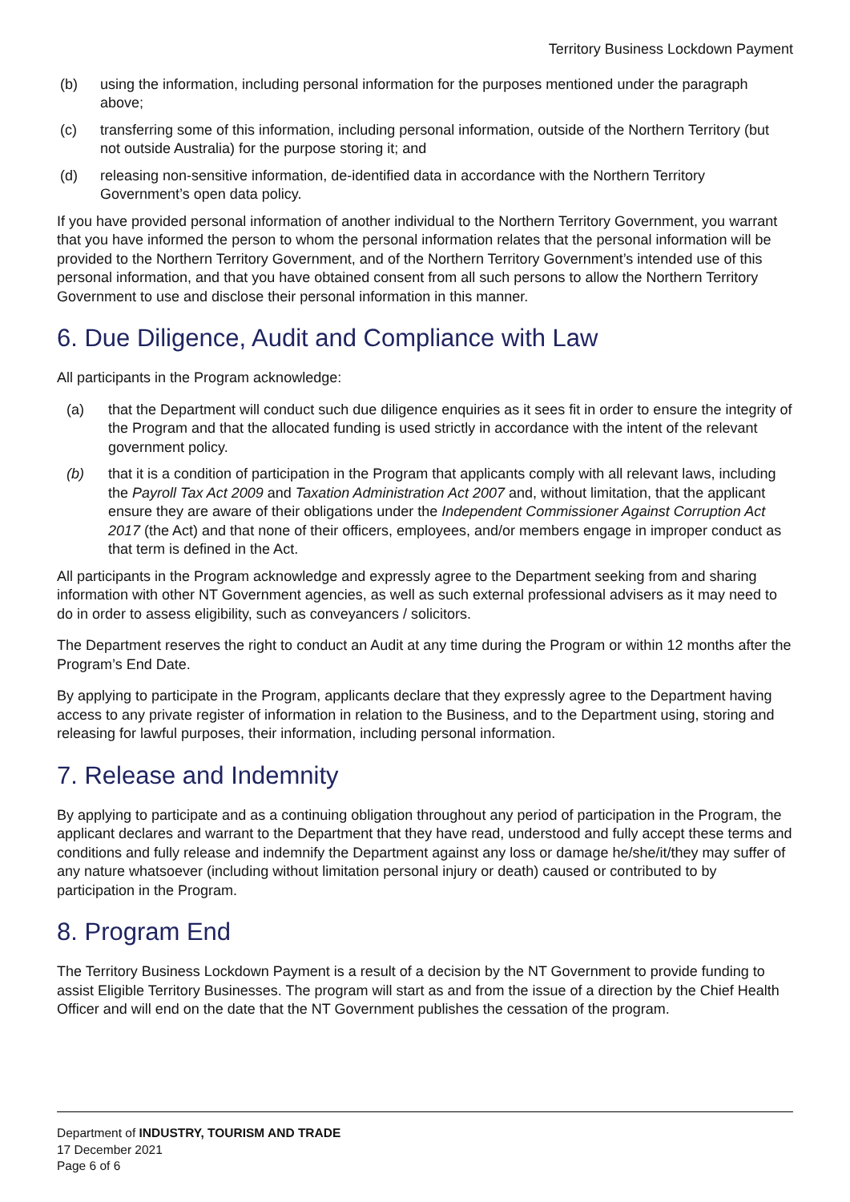Territory Business Lockdown Payment
(b) using the information, including personal information for the purposes mentioned under the paragraph above;
(c) transferring some of this information, including personal information, outside of the Northern Territory (but not outside Australia) for the purpose storing it; and
(d) releasing non-sensitive information, de-identified data in accordance with the Northern Territory Government’s open data policy.
If you have provided personal information of another individual to the Northern Territory Government, you warrant that you have informed the person to whom the personal information relates that the personal information will be provided to the Northern Territory Government, and of the Northern Territory Government’s intended use of this personal information, and that you have obtained consent from all such persons to allow the Northern Territory Government to use and disclose their personal information in this manner.
6. Due Diligence, Audit and Compliance with Law
All participants in the Program acknowledge:
(a) that the Department will conduct such due diligence enquiries as it sees fit in order to ensure the integrity of the Program and that the allocated funding is used strictly in accordance with the intent of the relevant government policy.
(b) that it is a condition of participation in the Program that applicants comply with all relevant laws, including the Payroll Tax Act 2009 and Taxation Administration Act 2007 and, without limitation, that the applicant ensure they are aware of their obligations under the Independent Commissioner Against Corruption Act 2017 (the Act) and that none of their officers, employees, and/or members engage in improper conduct as that term is defined in the Act.
All participants in the Program acknowledge and expressly agree to the Department seeking from and sharing information with other NT Government agencies, as well as such external professional advisers as it may need to do in order to assess eligibility, such as conveyancers / solicitors.
The Department reserves the right to conduct an Audit at any time during the Program or within 12 months after the Program’s End Date.
By applying to participate in the Program, applicants declare that they expressly agree to the Department having access to any private register of information in relation to the Business, and to the Department using, storing and releasing for lawful purposes, their information, including personal information.
7. Release and Indemnity
By applying to participate and as a continuing obligation throughout any period of participation in the Program, the applicant declares and warrant to the Department that they have read, understood and fully accept these terms and conditions and fully release and indemnify the Department against any loss or damage he/she/it/they may suffer of any nature whatsoever (including without limitation personal injury or death) caused or contributed to by participation in the Program.
8. Program End
The Territory Business Lockdown Payment is a result of a decision by the NT Government to provide funding to assist Eligible Territory Businesses. The program will start as and from the issue of a direction by the Chief Health Officer and will end on the date that the NT Government publishes the cessation of the program.
Department of INDUSTRY, TOURISM AND TRADE
17 December 2021
Page 6 of 6